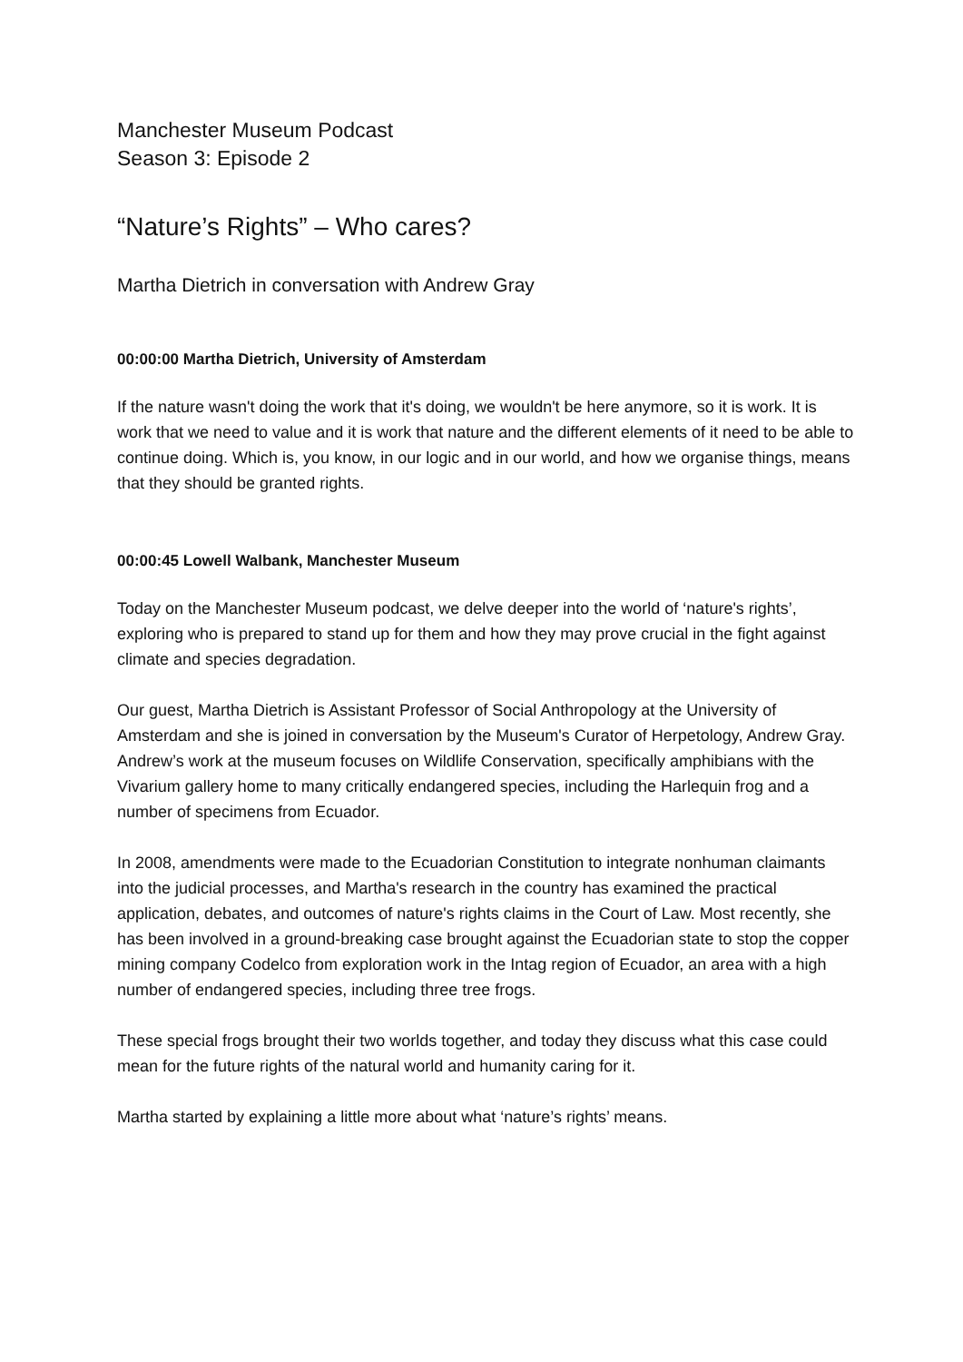Manchester Museum Podcast
Season 3: Episode 2
“Nature’s Rights” – Who cares?
Martha Dietrich in conversation with Andrew Gray
00:00:00 Martha Dietrich, University of Amsterdam
If the nature wasn't doing the work that it's doing, we wouldn't be here anymore, so it is work. It is work that we need to value and it is work that nature and the different elements of it need to be able to continue doing. Which is, you know, in our logic and in our world, and how we organise things, means that they should be granted rights.
00:00:45 Lowell Walbank, Manchester Museum
Today on the Manchester Museum podcast, we delve deeper into the world of ‘nature's rights’, exploring who is prepared to stand up for them and how they may prove crucial in the fight against climate and species degradation.
Our guest, Martha Dietrich is Assistant Professor of Social Anthropology at the University of Amsterdam and she is joined in conversation by the Museum's Curator of Herpetology, Andrew Gray. Andrew’s work at the museum focuses on Wildlife Conservation, specifically amphibians with the Vivarium gallery home to many critically endangered species, including the Harlequin frog and a number of specimens from Ecuador.
In 2008, amendments were made to the Ecuadorian Constitution to integrate nonhuman claimants into the judicial processes, and Martha's research in the country has examined the practical application, debates, and outcomes of nature's rights claims in the Court of Law. Most recently, she has been involved in a ground-breaking case brought against the Ecuadorian state to stop the copper mining company Codelco from exploration work in the Intag region of Ecuador, an area with a high number of endangered species, including three tree frogs.
These special frogs brought their two worlds together, and today they discuss what this case could mean for the future rights of the natural world and humanity caring for it.
Martha started by explaining a little more about what ‘nature’s rights’ means.